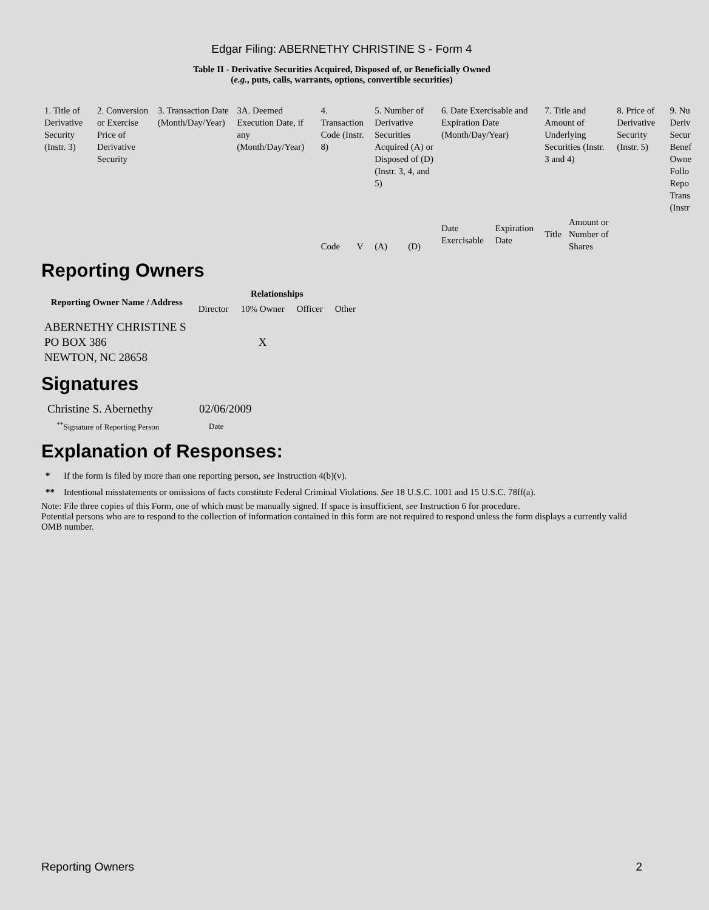Edgar Filing: ABERNETHY CHRISTINE S - Form 4
Table II - Derivative Securities Acquired, Disposed of, or Beneficially Owned
(e.g., puts, calls, warrants, options, convertible securities)
| 1. Title of Derivative Security (Instr. 3) | 2. Conversion or Exercise Price of Derivative Security | 3. Transaction Date (Month/Day/Year) | 3A. Deemed Execution Date, if any (Month/Day/Year) | 4. Transaction Code (Instr. 8) | | 5. Number of Derivative Securities Acquired (A) or Disposed of (D) (Instr. 3, 4, and 5) | | 6. Date Exercisable and Expiration Date (Month/Day/Year) | | 7. Title and Amount of Underlying Securities (Instr. 3 and 4) | | 8. Price of Derivative Security (Instr. 5) | 9. Nu Deriv Secur Benef Owne Follo Repo Trans (Instr |
| | | | | Code | V | (A) | (D) | Date Exercisable | Expiration Date | Title | Amount or Number of Shares | | |
Reporting Owners
| Reporting Owner Name / Address | Relationships | | | |
| --- | --- | --- | --- | --- |
| | Director | 10% Owner | Officer | Other |
| ABERNETHY CHRISTINE S PO BOX 386 NEWTON, NC 28658 | | X | | |
Signatures
| Christine S. Abernethy | 02/06/2009 |
| <sup>**</sup> Signature of Reporting Person | Date |
Explanation of Responses:
| * | If the form is filed by more than one reporting person, see Instruction 4(b)(v). |
| ** | Intentional misstatements or omissions of facts constitute Federal Criminal Violations. See 18 U.S.C. 1001 and 15 U.S.C. 78ff(a). |
Note: File three copies of this Form, one of which must be manually signed. If space is insufficient, see Instruction 6 for procedure.
Potential persons who are to respond to the collection of information contained in this form are not required to respond unless the form displays a currently valid OMB number.
Reporting Owners 2